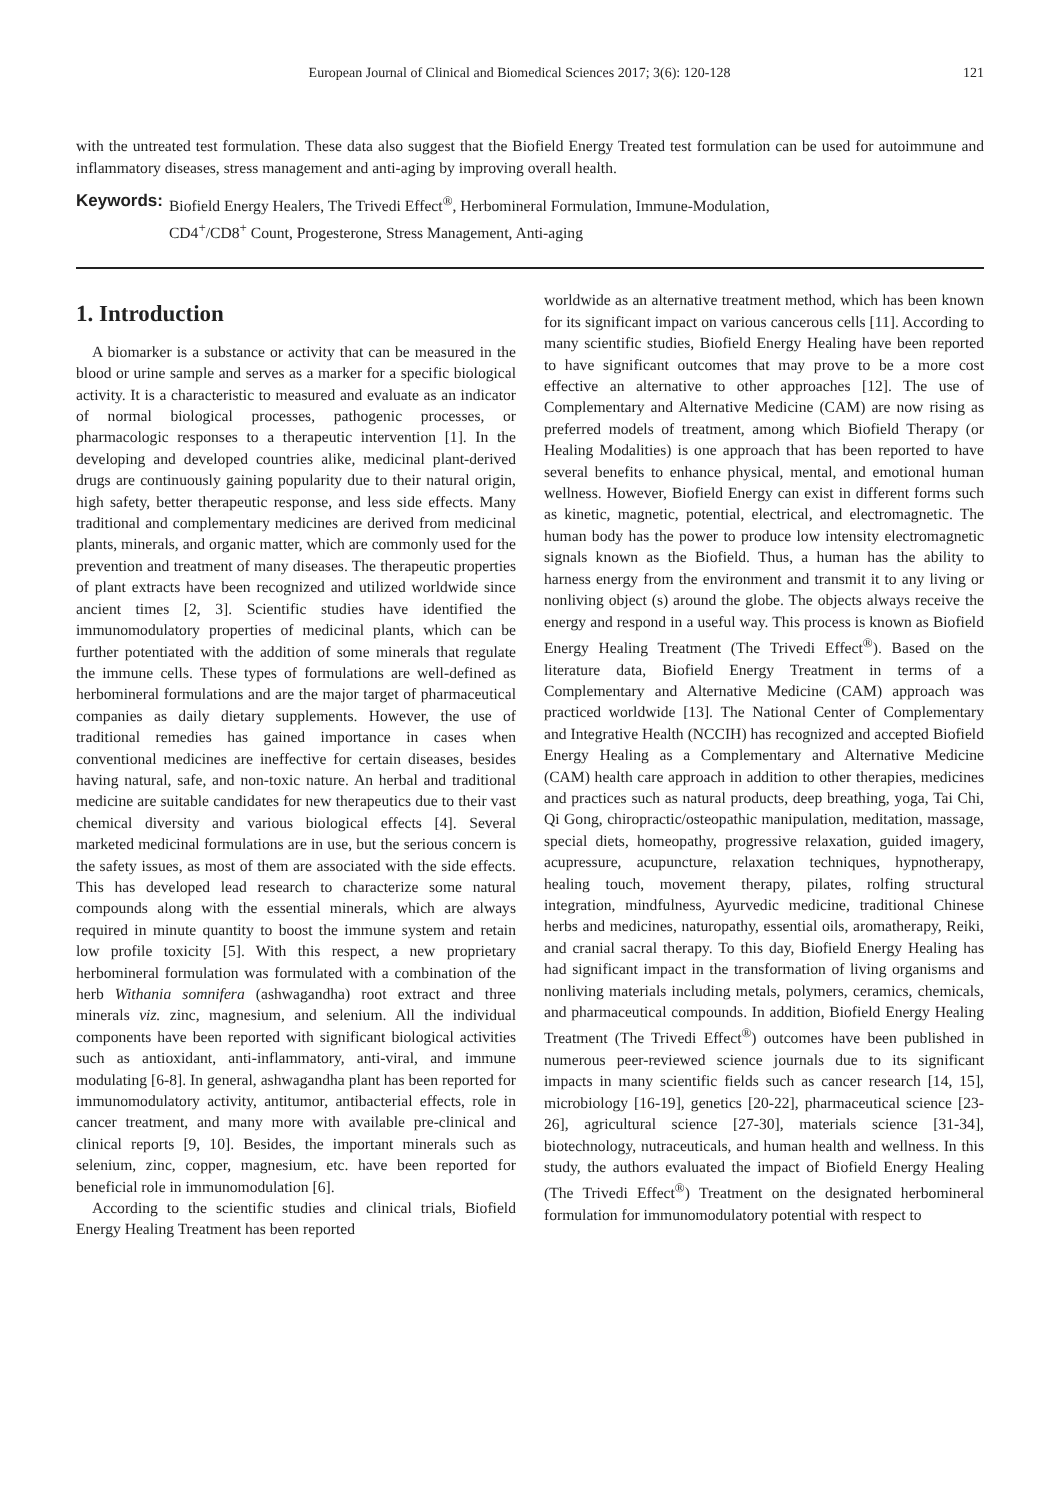European Journal of Clinical and Biomedical Sciences 2017; 3(6): 120-128 121
with the untreated test formulation. These data also suggest that the Biofield Energy Treated test formulation can be used for autoimmune and inflammatory diseases, stress management and anti-aging by improving overall health.
Keywords: Biofield Energy Healers, The Trivedi Effect<sup>®</sup>, Herbomineral Formulation, Immune-Modulation,
CD4<sup>+</sup>/CD8<sup>+</sup> Count, Progesterone, Stress Management, Anti-aging
1. Introduction
A biomarker is a substance or activity that can be measured in the blood or urine sample and serves as a marker for a specific biological activity. It is a characteristic to measured and evaluate as an indicator of normal biological processes, pathogenic processes, or pharmacologic responses to a therapeutic intervention [1]. In the developing and developed countries alike, medicinal plant-derived drugs are continuously gaining popularity due to their natural origin, high safety, better therapeutic response, and less side effects. Many traditional and complementary medicines are derived from medicinal plants, minerals, and organic matter, which are commonly used for the prevention and treatment of many diseases. The therapeutic properties of plant extracts have been recognized and utilized worldwide since ancient times [2, 3]. Scientific studies have identified the immunomodulatory properties of medicinal plants, which can be further potentiated with the addition of some minerals that regulate the immune cells. These types of formulations are well-defined as herbomineral formulations and are the major target of pharmaceutical companies as daily dietary supplements. However, the use of traditional remedies has gained importance in cases when conventional medicines are ineffective for certain diseases, besides having natural, safe, and non-toxic nature. An herbal and traditional medicine are suitable candidates for new therapeutics due to their vast chemical diversity and various biological effects [4]. Several marketed medicinal formulations are in use, but the serious concern is the safety issues, as most of them are associated with the side effects. This has developed lead research to characterize some natural compounds along with the essential minerals, which are always required in minute quantity to boost the immune system and retain low profile toxicity [5]. With this respect, a new proprietary herbomineral formulation was formulated with a combination of the herb Withania somnifera (ashwagandha) root extract and three minerals viz. zinc, magnesium, and selenium. All the individual components have been reported with significant biological activities such as antioxidant, anti-inflammatory, anti-viral, and immune modulating [6-8]. In general, ashwagandha plant has been reported for immunomodulatory activity, antitumor, antibacterial effects, role in cancer treatment, and many more with available pre-clinical and clinical reports [9, 10]. Besides, the important minerals such as selenium, zinc, copper, magnesium, etc. have been reported for beneficial role in immunomodulation [6].
According to the scientific studies and clinical trials, Biofield Energy Healing Treatment has been reported
worldwide as an alternative treatment method, which has been known for its significant impact on various cancerous cells [11]. According to many scientific studies, Biofield Energy Healing have been reported to have significant outcomes that may prove to be a more cost effective an alternative to other approaches [12]. The use of Complementary and Alternative Medicine (CAM) are now rising as preferred models of treatment, among which Biofield Therapy (or Healing Modalities) is one approach that has been reported to have several benefits to enhance physical, mental, and emotional human wellness. However, Biofield Energy can exist in different forms such as kinetic, magnetic, potential, electrical, and electromagnetic. The human body has the power to produce low intensity electromagnetic signals known as the Biofield. Thus, a human has the ability to harness energy from the environment and transmit it to any living or nonliving object (s) around the globe. The objects always receive the energy and respond in a useful way. This process is known as Biofield Energy Healing Treatment (The Trivedi Effect<sup>®</sup>). Based on the literature data, Biofield Energy Treatment in terms of a Complementary and Alternative Medicine (CAM) approach was practiced worldwide [13]. The National Center of Complementary and Integrative Health (NCCIH) has recognized and accepted Biofield Energy Healing as a Complementary and Alternative Medicine (CAM) health care approach in addition to other therapies, medicines and practices such as natural products, deep breathing, yoga, Tai Chi, Qi Gong, chiropractic/osteopathic manipulation, meditation, massage, special diets, homeopathy, progressive relaxation, guided imagery, acupressure, acupuncture, relaxation techniques, hypnotherapy, healing touch, movement therapy, pilates, rolfing structural integration, mindfulness, Ayurvedic medicine, traditional Chinese herbs and medicines, naturopathy, essential oils, aromatherapy, Reiki, and cranial sacral therapy. To this day, Biofield Energy Healing has had significant impact in the transformation of living organisms and nonliving materials including metals, polymers, ceramics, chemicals, and pharmaceutical compounds. In addition, Biofield Energy Healing Treatment (The Trivedi Effect<sup>®</sup>) outcomes have been published in numerous peer-reviewed science journals due to its significant impacts in many scientific fields such as cancer research [14, 15], microbiology [16-19], genetics [20-22], pharmaceutical science [23-26], agricultural science [27-30], materials science [31-34], biotechnology, nutraceuticals, and human health and wellness. In this study, the authors evaluated the impact of Biofield Energy Healing (The Trivedi Effect<sup>®</sup>) Treatment on the designated herbomineral formulation for immunomodulatory potential with respect to